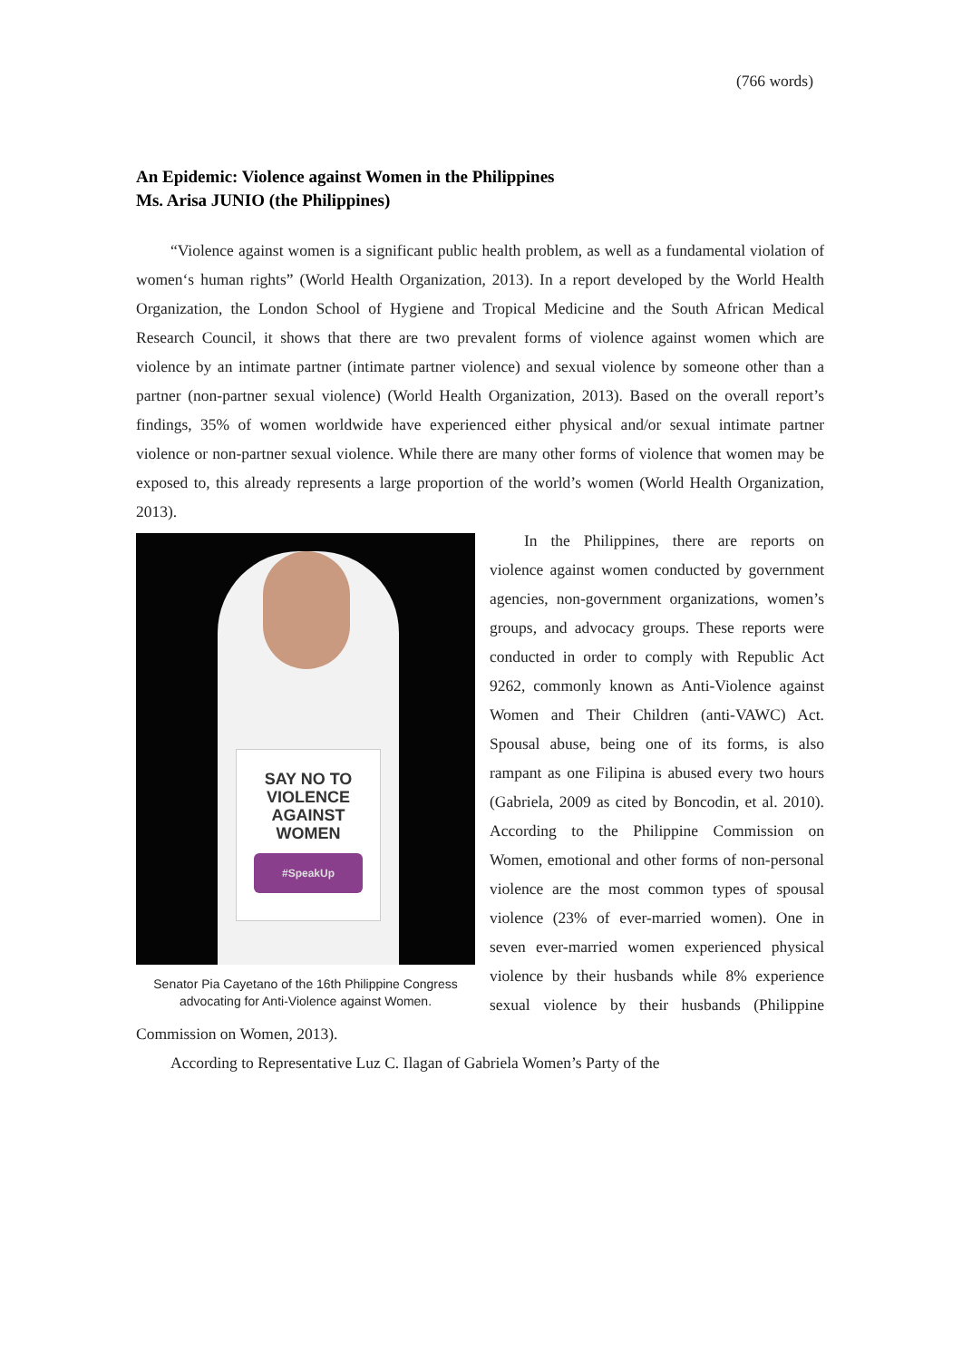(766 words)
An Epidemic: Violence against Women in the Philippines
Ms. Arisa JUNIO (the Philippines)
“Violence against women is a significant public health problem, as well as a fundamental violation of women‘s human rights” (World Health Organization, 2013). In a report developed by the World Health Organization, the London School of Hygiene and Tropical Medicine and the South African Medical Research Council, it shows that there are two prevalent forms of violence against women which are violence by an intimate partner (intimate partner violence) and sexual violence by someone other than a partner (non-partner sexual violence) (World Health Organization, 2013). Based on the overall report’s findings, 35% of women worldwide have experienced either physical and/or sexual intimate partner violence or non-partner sexual violence. While there are many other forms of violence that women may be exposed to, this already represents a large proportion of the world’s women (World Health Organization, 2013).
SAY NO TO
VIOLENCE
AGAINST
WOMEN
#SpeakUp
Senator Pia Cayetano of the 16th Philippine Congress advocating for Anti-Violence against Women.
In the Philippines, there are reports on violence against women conducted by government agencies, non-government organizations, women’s groups, and advocacy groups. These reports were conducted in order to comply with Republic Act 9262, commonly known as Anti-Violence against Women and Their Children (anti-VAWC) Act. Spousal abuse, being one of its forms, is also rampant as one Filipina is abused every two hours (Gabriela, 2009 as cited by Boncodin, et al. 2010). According to the Philippine Commission on Women, emotional and other forms of non-personal violence are the most common types of spousal violence (23% of ever-married women). One in seven ever-married women experienced physical violence by their husbands while 8% experience sexual violence by their husbands (Philippine Commission on Women, 2013).
According to Representative Luz C. Ilagan of Gabriela Women’s Party of the